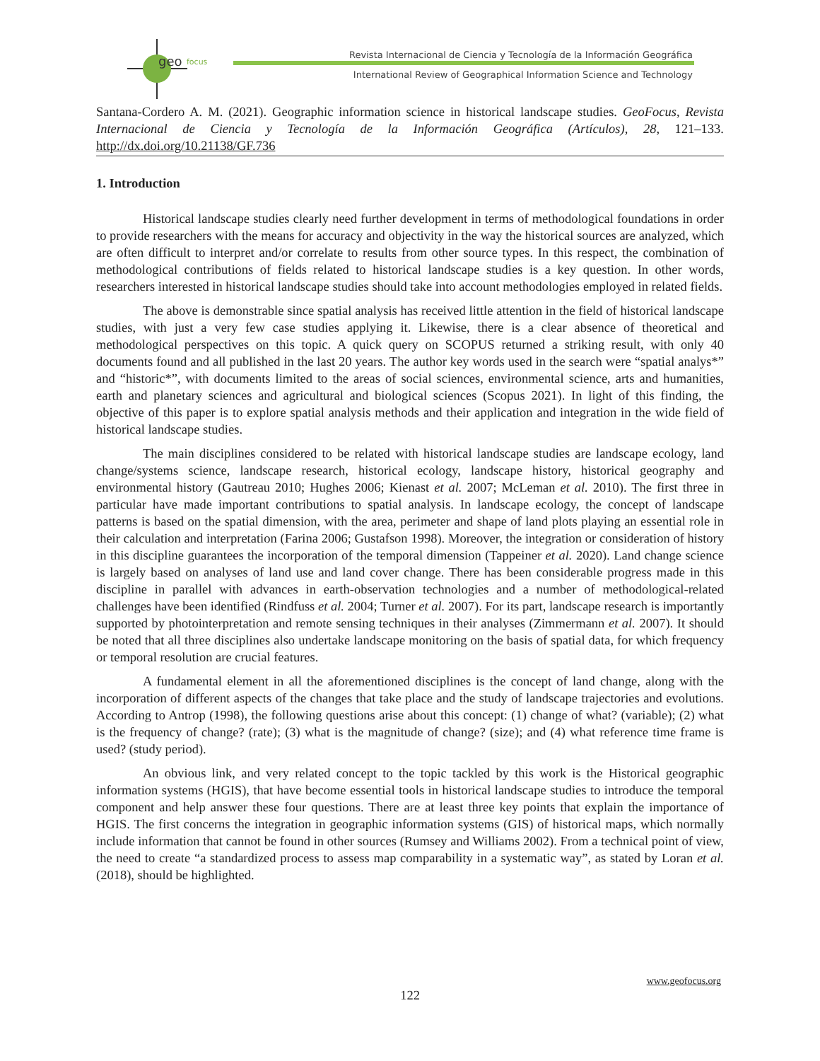geo
focus
Revista Internacional de Ciencia y Tecnología de la Información Geográfica
International Review of Geographical Information Science and Technology
Santana-Cordero A. M. (2021). Geographic information science in historical landscape studies. GeoFocus, Revista Internacional de Ciencia y Tecnología de la Información Geográfica (Artículos), 28, 121–133. http://dx.doi.org/10.21138/GF.736
1. Introduction
Historical landscape studies clearly need further development in terms of methodological foundations in order to provide researchers with the means for accuracy and objectivity in the way the historical sources are analyzed, which are often difficult to interpret and/or correlate to results from other source types. In this respect, the combination of methodological contributions of fields related to historical landscape studies is a key question. In other words, researchers interested in historical landscape studies should take into account methodologies employed in related fields.
The above is demonstrable since spatial analysis has received little attention in the field of historical landscape studies, with just a very few case studies applying it. Likewise, there is a clear absence of theoretical and methodological perspectives on this topic. A quick query on SCOPUS returned a striking result, with only 40 documents found and all published in the last 20 years. The author key words used in the search were “spatial analys*” and “historic*”, with documents limited to the areas of social sciences, environmental science, arts and humanities, earth and planetary sciences and agricultural and biological sciences (Scopus 2021). In light of this finding, the objective of this paper is to explore spatial analysis methods and their application and integration in the wide field of historical landscape studies.
The main disciplines considered to be related with historical landscape studies are landscape ecology, land change/systems science, landscape research, historical ecology, landscape history, historical geography and environmental history (Gautreau 2010; Hughes 2006; Kienast et al. 2007; McLeman et al. 2010). The first three in particular have made important contributions to spatial analysis. In landscape ecology, the concept of landscape patterns is based on the spatial dimension, with the area, perimeter and shape of land plots playing an essential role in their calculation and interpretation (Farina 2006; Gustafson 1998). Moreover, the integration or consideration of history in this discipline guarantees the incorporation of the temporal dimension (Tappeiner et al. 2020). Land change science is largely based on analyses of land use and land cover change. There has been considerable progress made in this discipline in parallel with advances in earth-observation technologies and a number of methodological-related challenges have been identified (Rindfuss et al. 2004; Turner et al. 2007). For its part, landscape research is importantly supported by photointerpretation and remote sensing techniques in their analyses (Zimmermann et al. 2007). It should be noted that all three disciplines also undertake landscape monitoring on the basis of spatial data, for which frequency or temporal resolution are crucial features.
A fundamental element in all the aforementioned disciplines is the concept of land change, along with the incorporation of different aspects of the changes that take place and the study of landscape trajectories and evolutions. According to Antrop (1998), the following questions arise about this concept: (1) change of what? (variable); (2) what is the frequency of change? (rate); (3) what is the magnitude of change? (size); and (4) what reference time frame is used? (study period).
An obvious link, and very related concept to the topic tackled by this work is the Historical geographic information systems (HGIS), that have become essential tools in historical landscape studies to introduce the temporal component and help answer these four questions. There are at least three key points that explain the importance of HGIS. The first concerns the integration in geographic information systems (GIS) of historical maps, which normally include information that cannot be found in other sources (Rumsey and Williams 2002). From a technical point of view, the need to create “a standardized process to assess map comparability in a systematic way”, as stated by Loran et al. (2018), should be highlighted.
www.geofocus.org
122